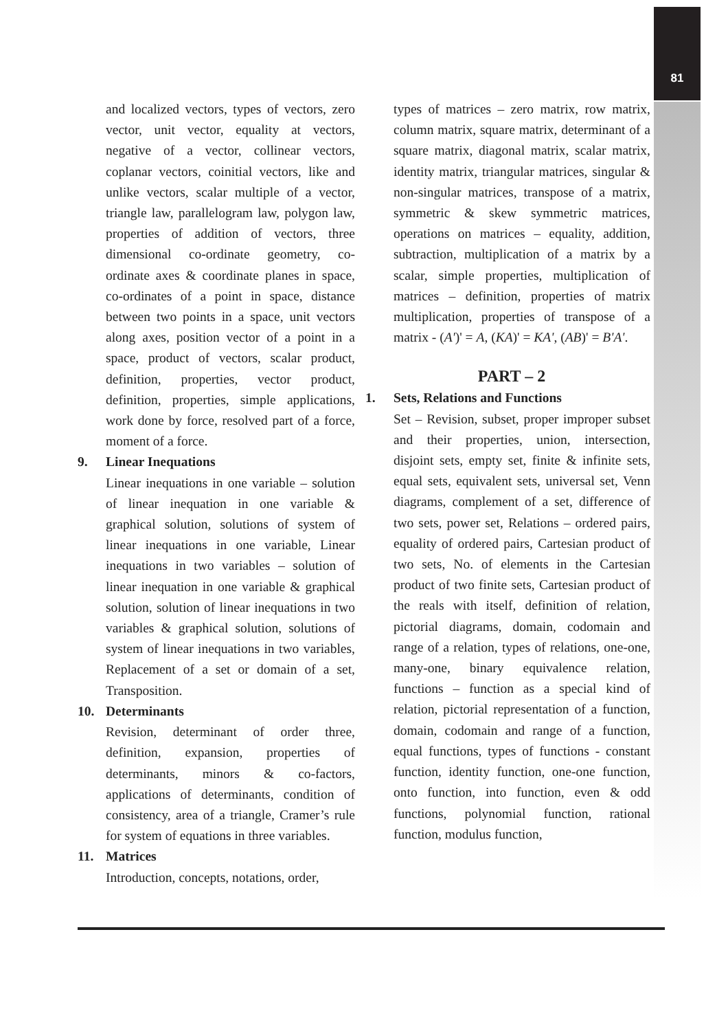81
and localized vectors, types of vectors, zero vector, unit vector, equality at vectors, negative of a vector, collinear vectors, coplanar vectors, coinitial vectors, like and unlike vectors, scalar multiple of a vector, triangle law, parallelogram law, polygon law, properties of addition of vectors, three dimensional co-ordinate geometry, co-ordinate axes & coordinate planes in space, co-ordinates of a point in space, distance between two points in a space, unit vectors along axes, position vector of a point in a space, product of vectors, scalar product, definition, properties, vector product, definition, properties, simple applications, work done by force, resolved part of a force, moment of a force.
9. Linear Inequations
Linear inequations in one variable – solution of linear inequation in one variable & graphical solution, solutions of system of linear inequations in one variable, Linear inequations in two variables – solution of linear inequation in one variable & graphical solution, solution of linear inequations in two variables & graphical solution, solutions of system of linear inequations in two variables, Replacement of a set or domain of a set, Transposition.
10. Determinants
Revision, determinant of order three, definition, expansion, properties of determinants, minors & co-factors, applications of determinants, condition of consistency, area of a triangle, Cramer’s rule for system of equations in three variables.
11. Matrices
Introduction, concepts, notations, order,
types of matrices – zero matrix, row matrix, column matrix, square matrix, determinant of a square matrix, diagonal matrix, scalar matrix, identity matrix, triangular matrices, singular & non-singular matrices, transpose of a matrix, symmetric & skew symmetric matrices, operations on matrices – equality, addition, subtraction, multiplication of a matrix by a scalar, simple properties, multiplication of matrices – definition, properties of matrix multiplication, properties of transpose of a matrix - (A')' = A, (KA)' = KA', (AB)' = B'A'.
PART – 2
1. Sets, Relations and Functions
Set – Revision, subset, proper improper subset and their properties, union, intersection, disjoint sets, empty set, finite & infinite sets, equal sets, equivalent sets, universal set, Venn diagrams, complement of a set, difference of two sets, power set, Relations – ordered pairs, equality of ordered pairs, Cartesian product of two sets, No. of elements in the Cartesian product of two finite sets, Cartesian product of the reals with itself, definition of relation, pictorial diagrams, domain, codomain and range of a relation, types of relations, one-one, many-one, binary equivalence relation, functions – function as a special kind of relation, pictorial representation of a function, domain, codomain and range of a function, equal functions, types of functions - constant function, identity function, one-one function, onto function, into function, even & odd functions, polynomial function, rational function, modulus function,